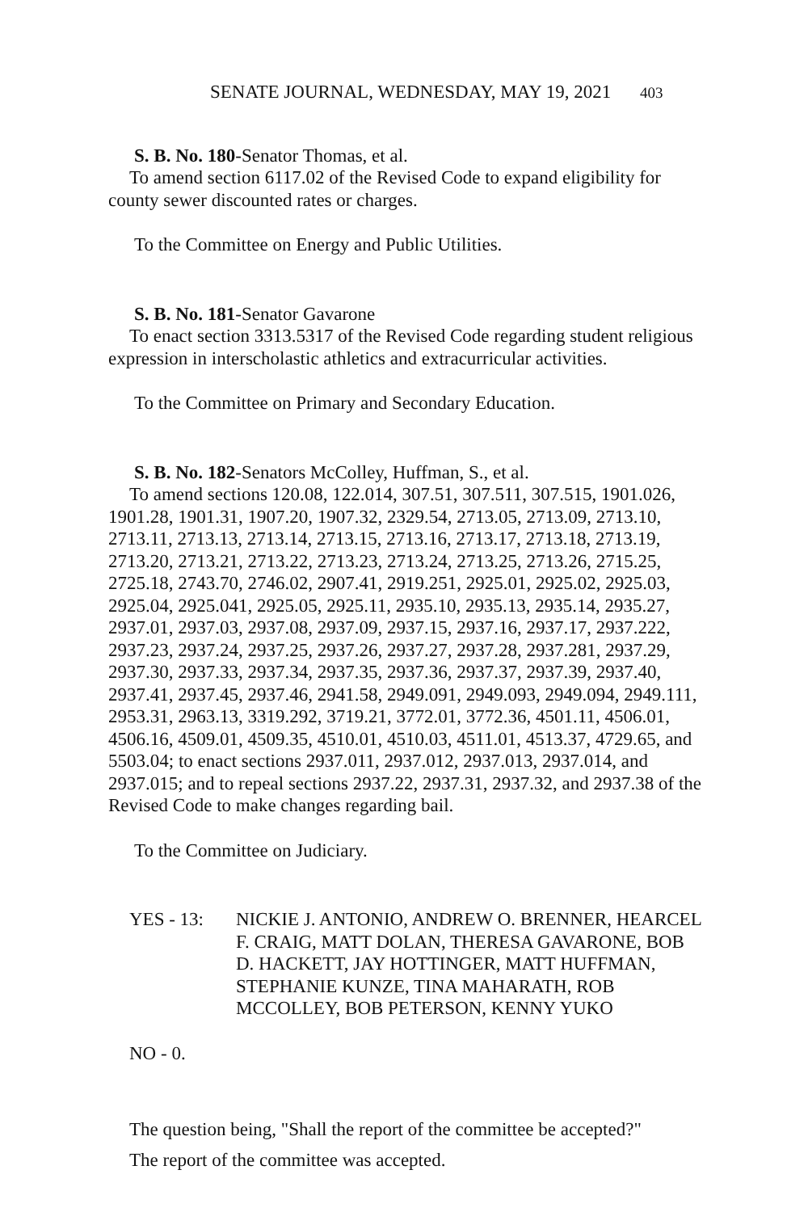SENATE JOURNAL, WEDNESDAY, MAY 19, 2021 403
S. B. No. 180-Senator Thomas, et al.
To amend section 6117.02 of the Revised Code to expand eligibility for county sewer discounted rates or charges.
To the Committee on Energy and Public Utilities.
S. B. No. 181-Senator Gavarone
To enact section 3313.5317 of the Revised Code regarding student religious expression in interscholastic athletics and extracurricular activities.
To the Committee on Primary and Secondary Education.
S. B. No. 182-Senators McColley, Huffman, S., et al.
To amend sections 120.08, 122.014, 307.51, 307.511, 307.515, 1901.026, 1901.28, 1901.31, 1907.20, 1907.32, 2329.54, 2713.05, 2713.09, 2713.10, 2713.11, 2713.13, 2713.14, 2713.15, 2713.16, 2713.17, 2713.18, 2713.19, 2713.20, 2713.21, 2713.22, 2713.23, 2713.24, 2713.25, 2713.26, 2715.25, 2725.18, 2743.70, 2746.02, 2907.41, 2919.251, 2925.01, 2925.02, 2925.03, 2925.04, 2925.041, 2925.05, 2925.11, 2935.10, 2935.13, 2935.14, 2935.27, 2937.01, 2937.03, 2937.08, 2937.09, 2937.15, 2937.16, 2937.17, 2937.222, 2937.23, 2937.24, 2937.25, 2937.26, 2937.27, 2937.28, 2937.281, 2937.29, 2937.30, 2937.33, 2937.34, 2937.35, 2937.36, 2937.37, 2937.39, 2937.40, 2937.41, 2937.45, 2937.46, 2941.58, 2949.091, 2949.093, 2949.094, 2949.111, 2953.31, 2963.13, 3319.292, 3719.21, 3772.01, 3772.36, 4501.11, 4506.01, 4506.16, 4509.01, 4509.35, 4510.01, 4510.03, 4511.01, 4513.37, 4729.65, and 5503.04; to enact sections 2937.011, 2937.012, 2937.013, 2937.014, and 2937.015; and to repeal sections 2937.22, 2937.31, 2937.32, and 2937.38 of the Revised Code to make changes regarding bail.
To the Committee on Judiciary.
YES - 13: NICKIE J. ANTONIO, ANDREW O. BRENNER, HEARCEL F. CRAIG, MATT DOLAN, THERESA GAVARONE, BOB D. HACKETT, JAY HOTTINGER, MATT HUFFMAN, STEPHANIE KUNZE, TINA MAHARATH, ROB MCCOLLEY, BOB PETERSON, KENNY YUKO
NO - 0.
The question being, "Shall the report of the committee be accepted?"
The report of the committee was accepted.